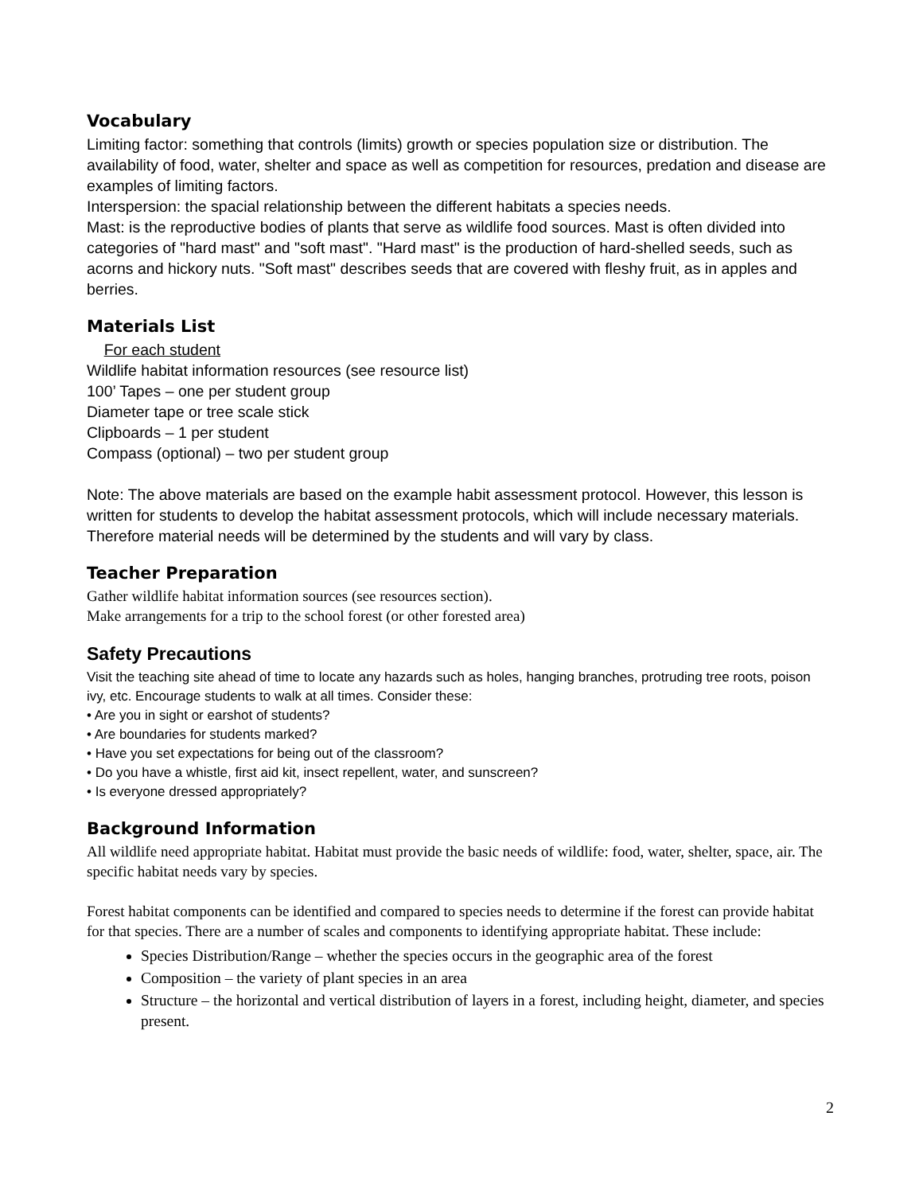Vocabulary
Limiting factor: something that controls (limits) growth or species population size or distribution. The availability of food, water, shelter and space as well as competition for resources, predation and disease are examples of limiting factors.
Interspersion: the spacial relationship between the different habitats a species needs.
Mast: is the reproductive bodies of plants that serve as wildlife food sources. Mast is often divided into categories of "hard mast" and "soft mast". "Hard mast" is the production of hard-shelled seeds, such as acorns and hickory nuts. "Soft mast" describes seeds that are covered with fleshy fruit, as in apples and berries.
Materials List
For each student
Wildlife habitat information resources (see resource list)
100’ Tapes – one per student group
Diameter tape or tree scale stick
Clipboards – 1 per student
Compass (optional) – two per student group
Note: The above materials are based on the example habit assessment protocol. However, this lesson is written for students to develop the habitat assessment protocols, which will include necessary materials. Therefore material needs will be determined by the students and will vary by class.
Teacher Preparation
Gather wildlife habitat information sources (see resources section).
Make arrangements for a trip to the school forest (or other forested area)
Safety Precautions
Visit the teaching site ahead of time to locate any hazards such as holes, hanging branches, protruding tree roots, poison ivy, etc. Encourage students to walk at all times. Consider these:
• Are you in sight or earshot of students?
• Are boundaries for students marked?
• Have you set expectations for being out of the classroom?
• Do you have a whistle, first aid kit, insect repellent, water, and sunscreen?
• Is everyone dressed appropriately?
Background Information
All wildlife need appropriate habitat. Habitat must provide the basic needs of wildlife: food, water, shelter, space, air. The specific habitat needs vary by species.
Forest habitat components can be identified and compared to species needs to determine if the forest can provide habitat for that species. There are a number of scales and components to identifying appropriate habitat. These include:
Species Distribution/Range – whether the species occurs in the geographic area of the forest
Composition – the variety of plant species in an area
Structure – the horizontal and vertical distribution of layers in a forest, including height, diameter, and species present.
2